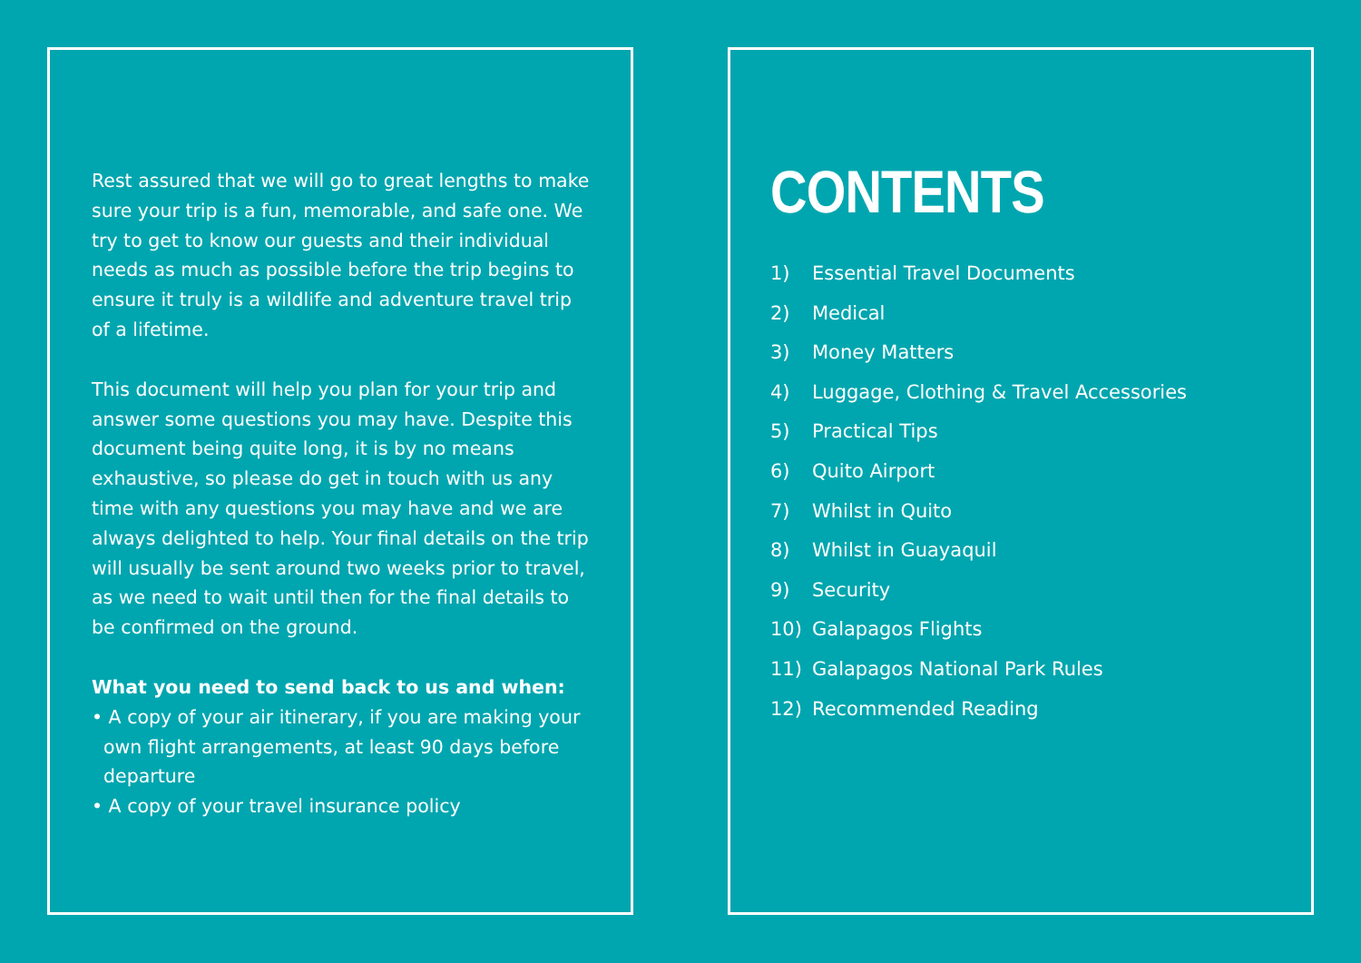Rest assured that we will go to great lengths to make sure your trip is a fun, memorable, and safe one. We try to get to know our guests and their individual needs as much as possible before the trip begins to ensure it truly is a wildlife and adventure travel trip of a lifetime.
This document will help you plan for your trip and answer some questions you may have. Despite this document being quite long, it is by no means exhaustive, so please do get in touch with us any time with any questions you may have and we are always delighted to help. Your final details on the trip will usually be sent around two weeks prior to travel, as we need to wait until then for the final details to be confirmed on the ground.
What you need to send back to us and when:
• A copy of your air itinerary, if you are making your own flight arrangements, at least 90 days before departure
• A copy of your travel insurance policy
CONTENTS
1) Essential Travel Documents
2) Medical
3) Money Matters
4) Luggage, Clothing & Travel Accessories
5) Practical Tips
6) Quito Airport
7) Whilst in Quito
8) Whilst in Guayaquil
9) Security
10) Galapagos Flights
11) Galapagos National Park Rules
12) Recommended Reading